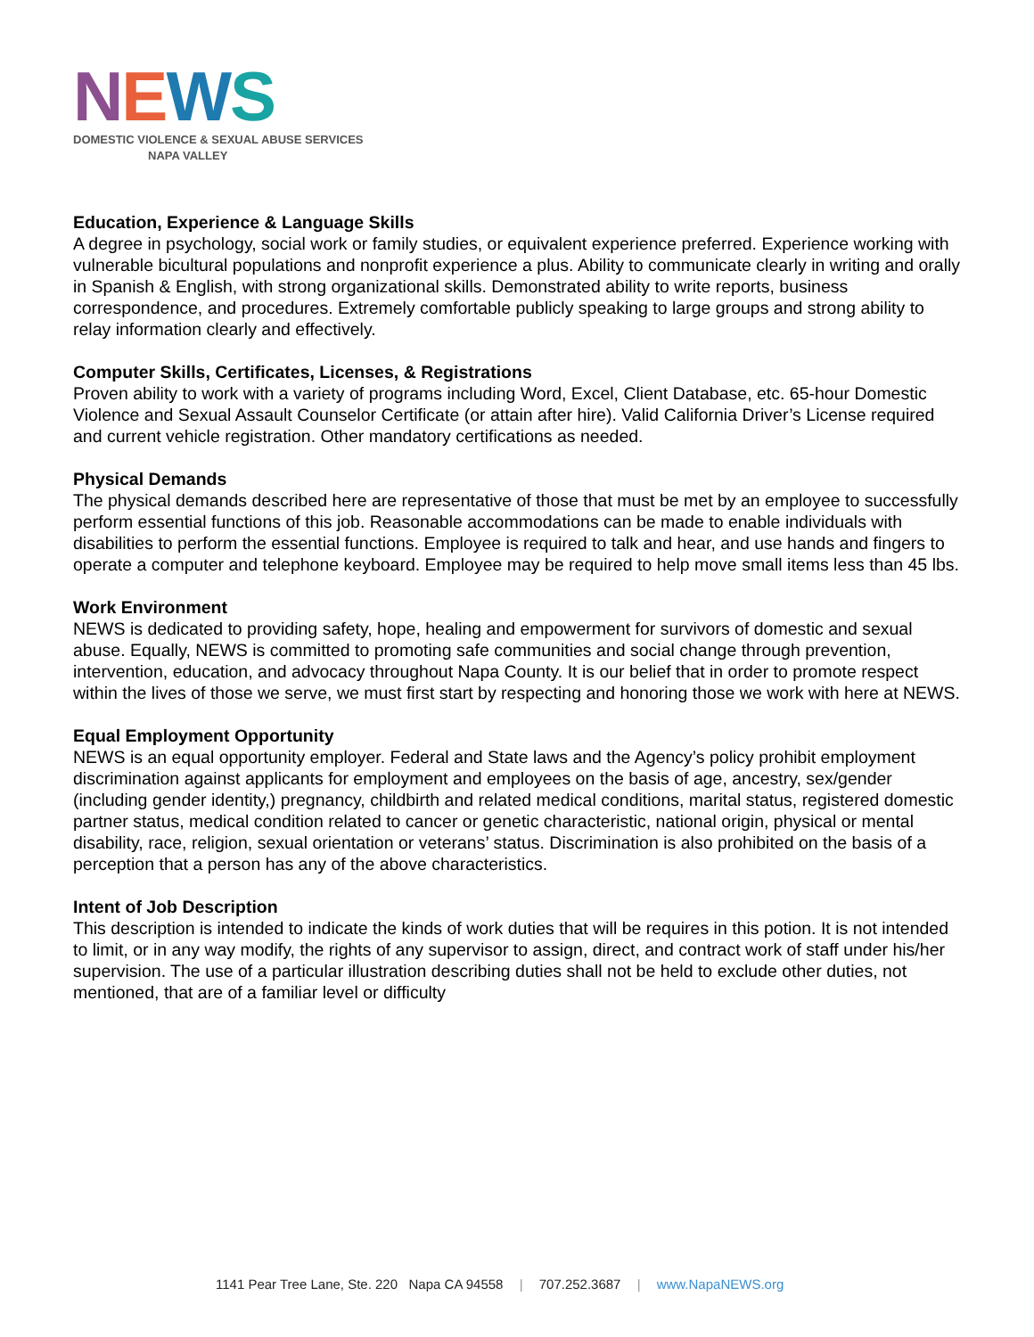NEWS
DOMESTIC VIOLENCE & SEXUAL ABUSE SERVICES
NAPA VALLEY
Education, Experience & Language Skills
A degree in psychology, social work or family studies, or equivalent experience preferred. Experience working with vulnerable bicultural populations and nonprofit experience a plus. Ability to communicate clearly in writing and orally in Spanish & English, with strong organizational skills. Demonstrated ability to write reports, business correspondence, and procedures. Extremely comfortable publicly speaking to large groups and strong ability to relay information clearly and effectively.
Computer Skills, Certificates, Licenses, & Registrations
Proven ability to work with a variety of programs including Word, Excel, Client Database, etc. 65-hour Domestic Violence and Sexual Assault Counselor Certificate (or attain after hire). Valid California Driver’s License required and current vehicle registration. Other mandatory certifications as needed.
Physical Demands
The physical demands described here are representative of those that must be met by an employee to successfully perform essential functions of this job. Reasonable accommodations can be made to enable individuals with disabilities to perform the essential functions. Employee is required to talk and hear, and use hands and fingers to operate a computer and telephone keyboard. Employee may be required to help move small items less than 45 lbs.
Work Environment
NEWS is dedicated to providing safety, hope, healing and empowerment for survivors of domestic and sexual abuse. Equally, NEWS is committed to promoting safe communities and social change through prevention, intervention, education, and advocacy throughout Napa County. It is our belief that in order to promote respect within the lives of those we serve, we must first start by respecting and honoring those we work with here at NEWS.
Equal Employment Opportunity
NEWS is an equal opportunity employer. Federal and State laws and the Agency’s policy prohibit employment discrimination against applicants for employment and employees on the basis of age, ancestry, sex/gender (including gender identity,) pregnancy, childbirth and related medical conditions, marital status, registered domestic partner status, medical condition related to cancer or genetic characteristic, national origin, physical or mental disability, race, religion, sexual orientation or veterans’ status. Discrimination is also prohibited on the basis of a perception that a person has any of the above characteristics.
Intent of Job Description
This description is intended to indicate the kinds of work duties that will be requires in this potion. It is not intended to limit, or in any way modify, the rights of any supervisor to assign, direct, and contract work of staff under his/her supervision. The use of a particular illustration describing duties shall not be held to exclude other duties, not mentioned, that are of a familiar level or difficulty
1141 Pear Tree Lane, Ste. 220 Napa CA 94558 | 707.252.3687 | www.NapaNEWS.org